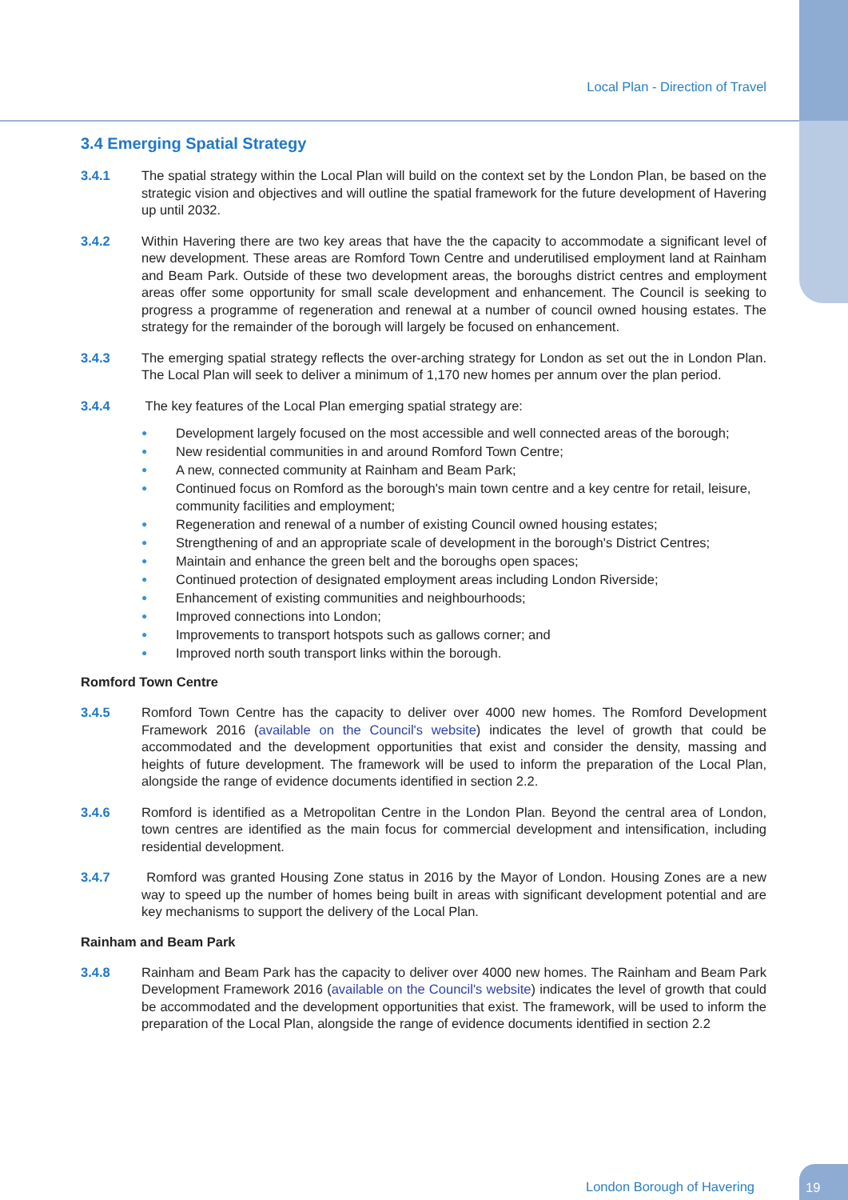Local Plan - Direction of Travel
3.4 Emerging Spatial Strategy
3.4.1 The spatial strategy within the Local Plan will build on the context set by the London Plan, be based on the strategic vision and objectives and will outline the spatial framework for the future development of Havering up until 2032.
3.4.2 Within Havering there are two key areas that have the the capacity to accommodate a significant level of new development. These areas are Romford Town Centre and underutilised employment land at Rainham and Beam Park. Outside of these two development areas, the boroughs district centres and employment areas offer some opportunity for small scale development and enhancement. The Council is seeking to progress a programme of regeneration and renewal at a number of council owned housing estates. The strategy for the remainder of the borough will largely be focused on enhancement.
3.4.3 The emerging spatial strategy reflects the over-arching strategy for London as set out the in London Plan. The Local Plan will seek to deliver a minimum of 1,170 new homes per annum over the plan period.
3.4.4 The key features of the Local Plan emerging spatial strategy are:
● Development largely focused on the most accessible and well connected areas of the borough;
● New residential communities in and around Romford Town Centre;
● A new, connected community at Rainham and Beam Park;
● Continued focus on Romford as the borough's main town centre and a key centre for retail, leisure, community facilities and employment;
● Regeneration and renewal of a number of existing Council owned housing estates;
● Strengthening of and an appropriate scale of development in the borough's District Centres;
● Maintain and enhance the green belt and the boroughs open spaces;
● Continued protection of designated employment areas including London Riverside;
● Enhancement of existing communities and neighbourhoods;
● Improved connections into London;
● Improvements to transport hotspots such as gallows corner; and
● Improved north south transport links within the borough.
Romford Town Centre
3.4.5 Romford Town Centre has the capacity to deliver over 4000 new homes. The Romford Development Framework 2016 (available on the Council's website) indicates the level of growth that could be accommodated and the development opportunities that exist and consider the density, massing and heights of future development. The framework will be used to inform the preparation of the Local Plan, alongside the range of evidence documents identified in section 2.2.
3.4.6 Romford is identified as a Metropolitan Centre in the London Plan. Beyond the central area of London, town centres are identified as the main focus for commercial development and intensification, including residential development.
3.4.7 Romford was granted Housing Zone status in 2016 by the Mayor of London. Housing Zones are a new way to speed up the number of homes being built in areas with significant development potential and are key mechanisms to support the delivery of the Local Plan.
Rainham and Beam Park
3.4.8 Rainham and Beam Park has the capacity to deliver over 4000 new homes. The Rainham and Beam Park Development Framework 2016 (available on the Council's website) indicates the level of growth that could be accommodated and the development opportunities that exist. The framework, will be used to inform the preparation of the Local Plan, alongside the range of evidence documents identified in section 2.2
London Borough of Havering
19